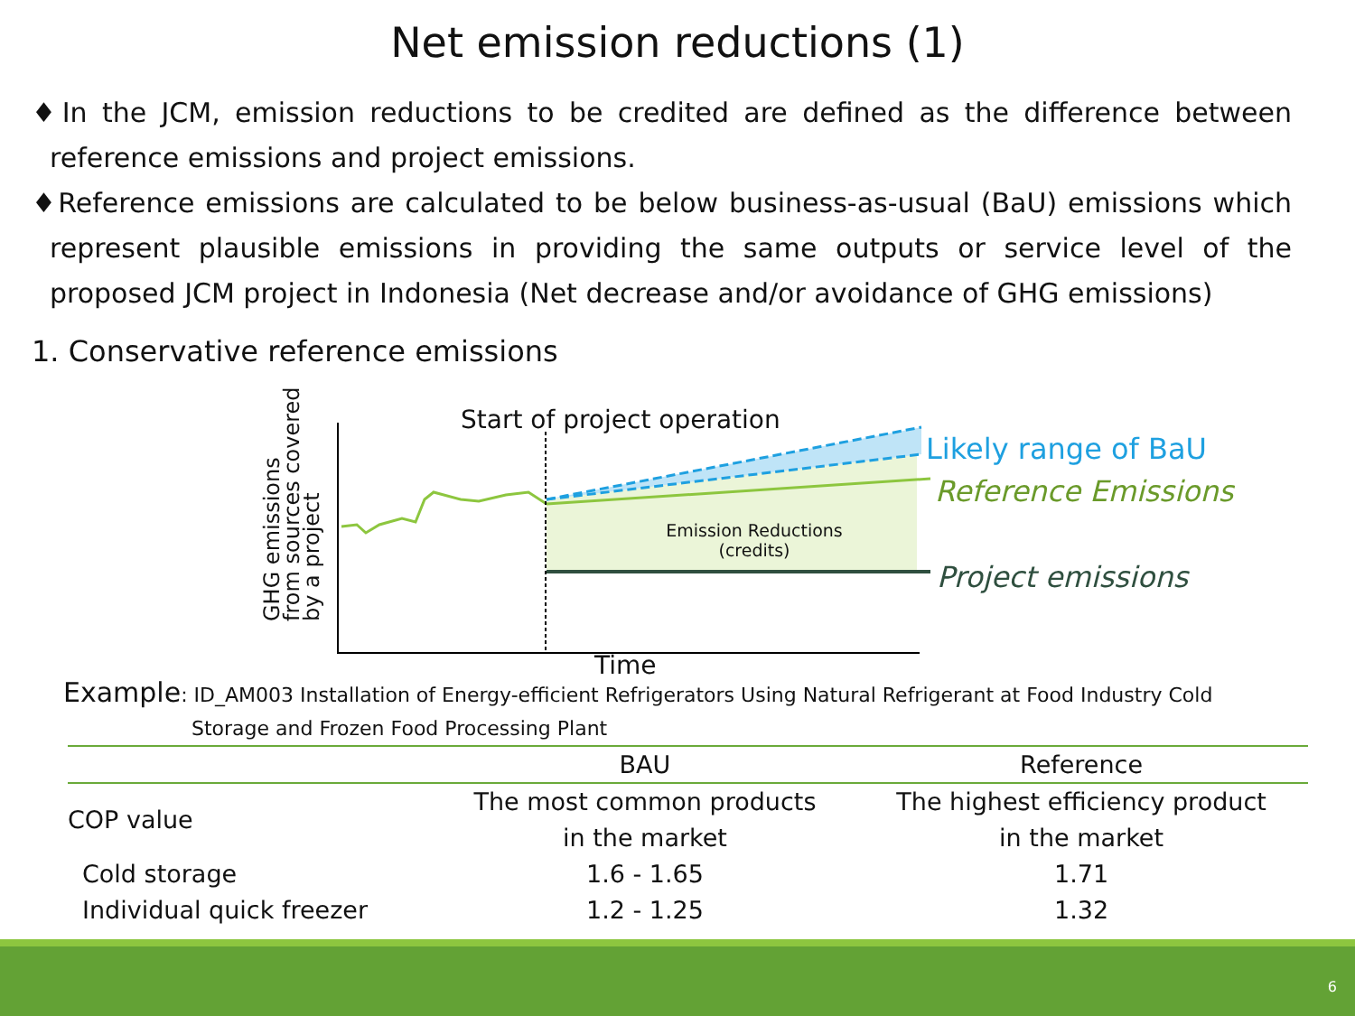Net emission reductions (1)
♦In the JCM, emission reductions to be credited are defined as the difference between reference emissions and project emissions.
♦Reference emissions are calculated to be below business-as-usual (BaU) emissions which represent plausible emissions in providing the same outputs or service level of the proposed JCM project in Indonesia (Net decrease and/or avoidance of GHG emissions)
1. Conservative reference emissions
Start of project operation
Likely range of BaU
Reference Emissions
Project emissions
Emission Reductions
(credits)
GHG emissions
from sources covered
by a project
Time
Example: ID_AM003 Installation of Energy-efficient Refrigerators Using Natural Refrigerant at Food Industry Cold
Storage and Frozen Food Processing Plant
| | BAU | Reference |
| --- | --- | --- |
| COP value | The most common products in the market | The highest efficiency product in the market |
| Cold storage | 1.6 - 1.65 | 1.71 |
| Individual quick freezer | 1.2 - 1.25 | 1.32 |
6